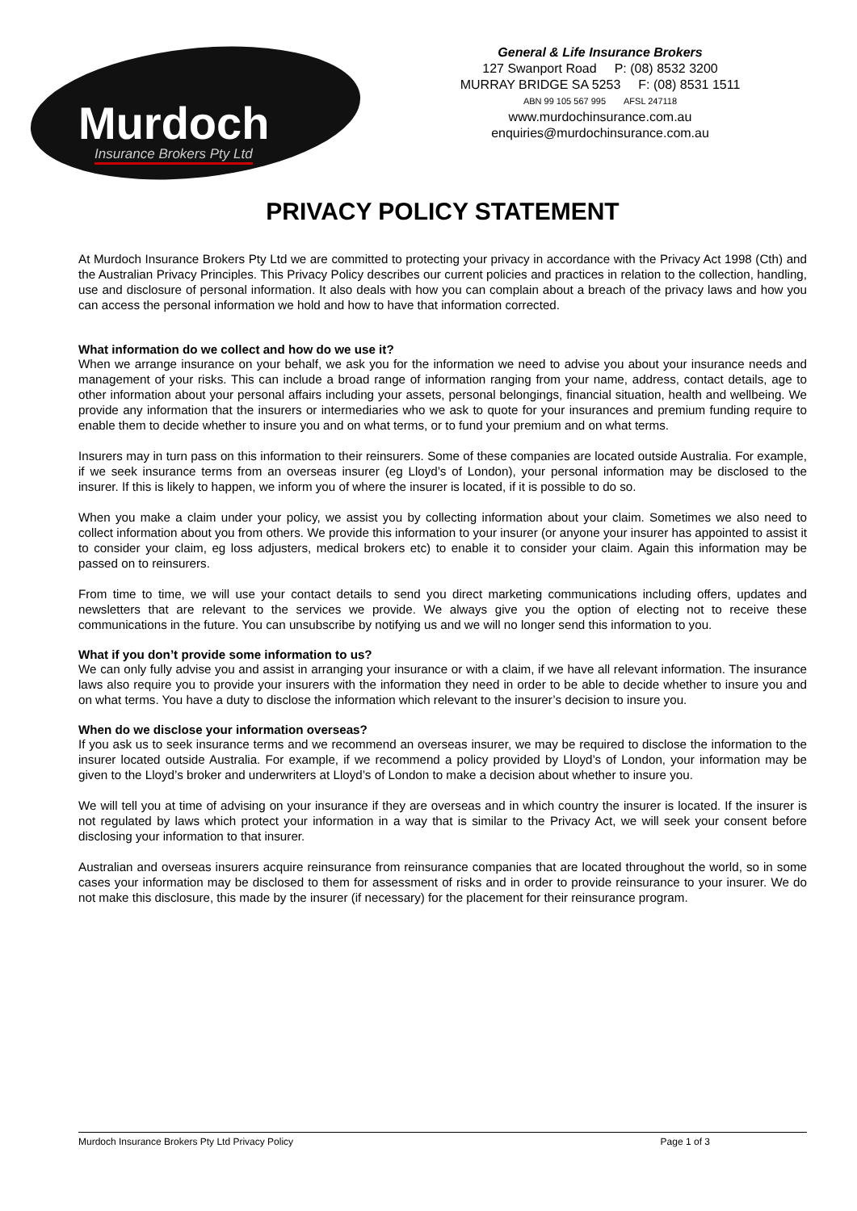Murdoch
Insurance Brokers Pty Ltd
General & Life Insurance Brokers
127 Swanport Road P: (08) 8532 3200
MURRAY BRIDGE SA 5253 F: (08) 8531 1511
ABN 99 105 567 995 AFSL 247118
www.murdochinsurance.com.au
enquiries@murdochinsurance.com.au
PRIVACY POLICY STATEMENT
At Murdoch Insurance Brokers Pty Ltd we are committed to protecting your privacy in accordance with the Privacy Act 1998 (Cth) and the Australian Privacy Principles. This Privacy Policy describes our current policies and practices in relation to the collection, handling, use and disclosure of personal information. It also deals with how you can complain about a breach of the privacy laws and how you can access the personal information we hold and how to have that information corrected.
What information do we collect and how do we use it?
When we arrange insurance on your behalf, we ask you for the information we need to advise you about your insurance needs and management of your risks. This can include a broad range of information ranging from your name, address, contact details, age to other information about your personal affairs including your assets, personal belongings, financial situation, health and wellbeing. We provide any information that the insurers or intermediaries who we ask to quote for your insurances and premium funding require to enable them to decide whether to insure you and on what terms, or to fund your premium and on what terms.
Insurers may in turn pass on this information to their reinsurers. Some of these companies are located outside Australia. For example, if we seek insurance terms from an overseas insurer (eg Lloyd’s of London), your personal information may be disclosed to the insurer. If this is likely to happen, we inform you of where the insurer is located, if it is possible to do so.
When you make a claim under your policy, we assist you by collecting information about your claim. Sometimes we also need to collect information about you from others. We provide this information to your insurer (or anyone your insurer has appointed to assist it to consider your claim, eg loss adjusters, medical brokers etc) to enable it to consider your claim. Again this information may be passed on to reinsurers.
From time to time, we will use your contact details to send you direct marketing communications including offers, updates and newsletters that are relevant to the services we provide. We always give you the option of electing not to receive these communications in the future. You can unsubscribe by notifying us and we will no longer send this information to you.
What if you don’t provide some information to us?
We can only fully advise you and assist in arranging your insurance or with a claim, if we have all relevant information. The insurance laws also require you to provide your insurers with the information they need in order to be able to decide whether to insure you and on what terms. You have a duty to disclose the information which relevant to the insurer’s decision to insure you.
When do we disclose your information overseas?
If you ask us to seek insurance terms and we recommend an overseas insurer, we may be required to disclose the information to the insurer located outside Australia. For example, if we recommend a policy provided by Lloyd’s of London, your information may be given to the Lloyd’s broker and underwriters at Lloyd’s of London to make a decision about whether to insure you.
We will tell you at time of advising on your insurance if they are overseas and in which country the insurer is located. If the insurer is not regulated by laws which protect your information in a way that is similar to the Privacy Act, we will seek your consent before disclosing your information to that insurer.
Australian and overseas insurers acquire reinsurance from reinsurance companies that are located throughout the world, so in some cases your information may be disclosed to them for assessment of risks and in order to provide reinsurance to your insurer. We do not make this disclosure, this made by the insurer (if necessary) for the placement for their reinsurance program.
Murdoch Insurance Brokers Pty Ltd Privacy Policy Page 1 of 3